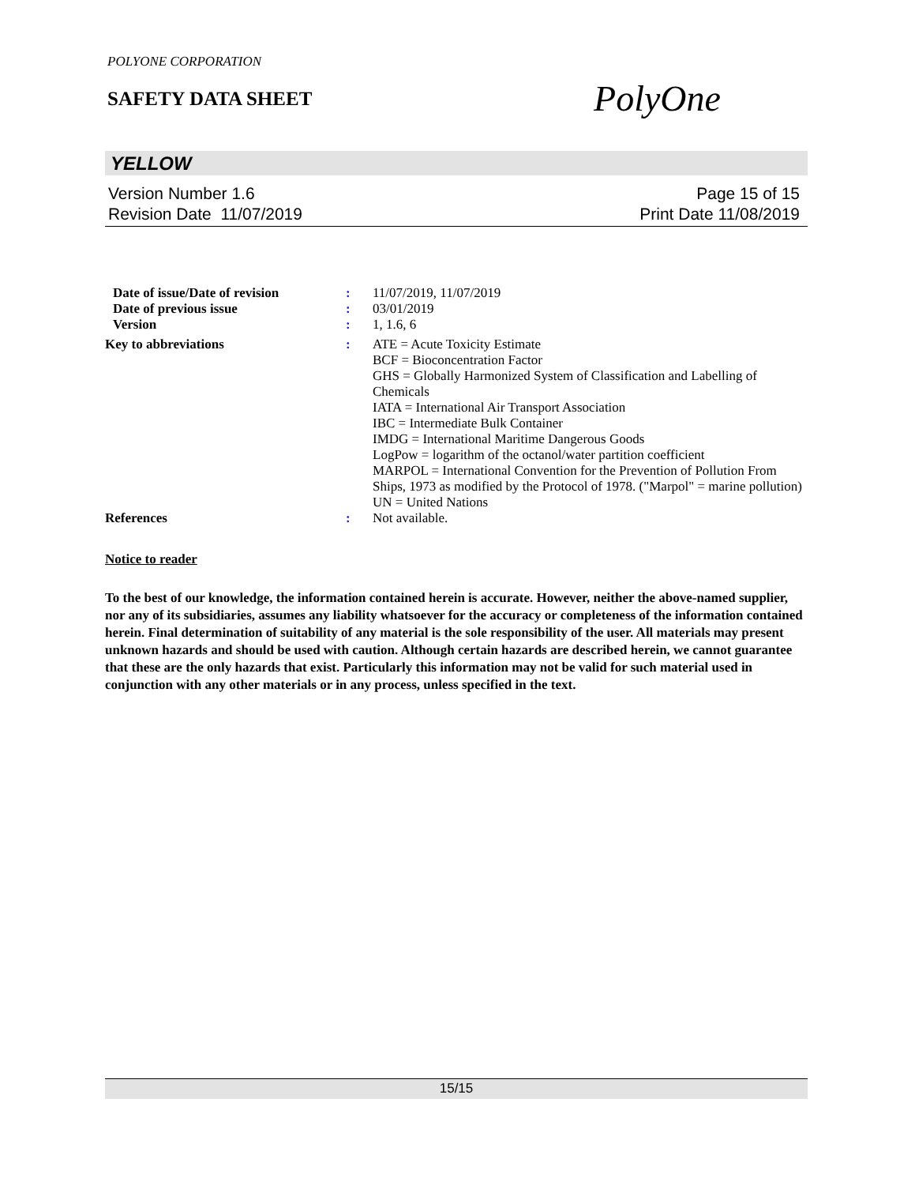POLYONE CORPORATION
SAFETY DATA SHEET
PolyOne
YELLOW
Version Number 1.6
Revision Date 11/07/2019
Page 15 of 15
Print Date 11/08/2019
Date of issue/Date of revision
: 11/07/2019, 11/07/2019
Date of previous issue : 03/01/2019
Version : 1, 1.6, 6
Key to abbreviations : ATE = Acute Toxicity Estimate
BCF = Bioconcentration Factor
GHS = Globally Harmonized System of Classification and Labelling of Chemicals
IATA = International Air Transport Association
IBC = Intermediate Bulk Container
IMDG = International Maritime Dangerous Goods
LogPow = logarithm of the octanol/water partition coefficient
MARPOL = International Convention for the Prevention of Pollution From Ships, 1973 as modified by the Protocol of 1978. ("Marpol" = marine pollution)
UN = United Nations
References : Not available.
Notice to reader
To the best of our knowledge, the information contained herein is accurate. However, neither the above-named supplier, nor any of its subsidiaries, assumes any liability whatsoever for the accuracy or completeness of the information contained herein. Final determination of suitability of any material is the sole responsibility of the user. All materials may present unknown hazards and should be used with caution. Although certain hazards are described herein, we cannot guarantee that these are the only hazards that exist. Particularly this information may not be valid for such material used in conjunction with any other materials or in any process, unless specified in the text.
15/15